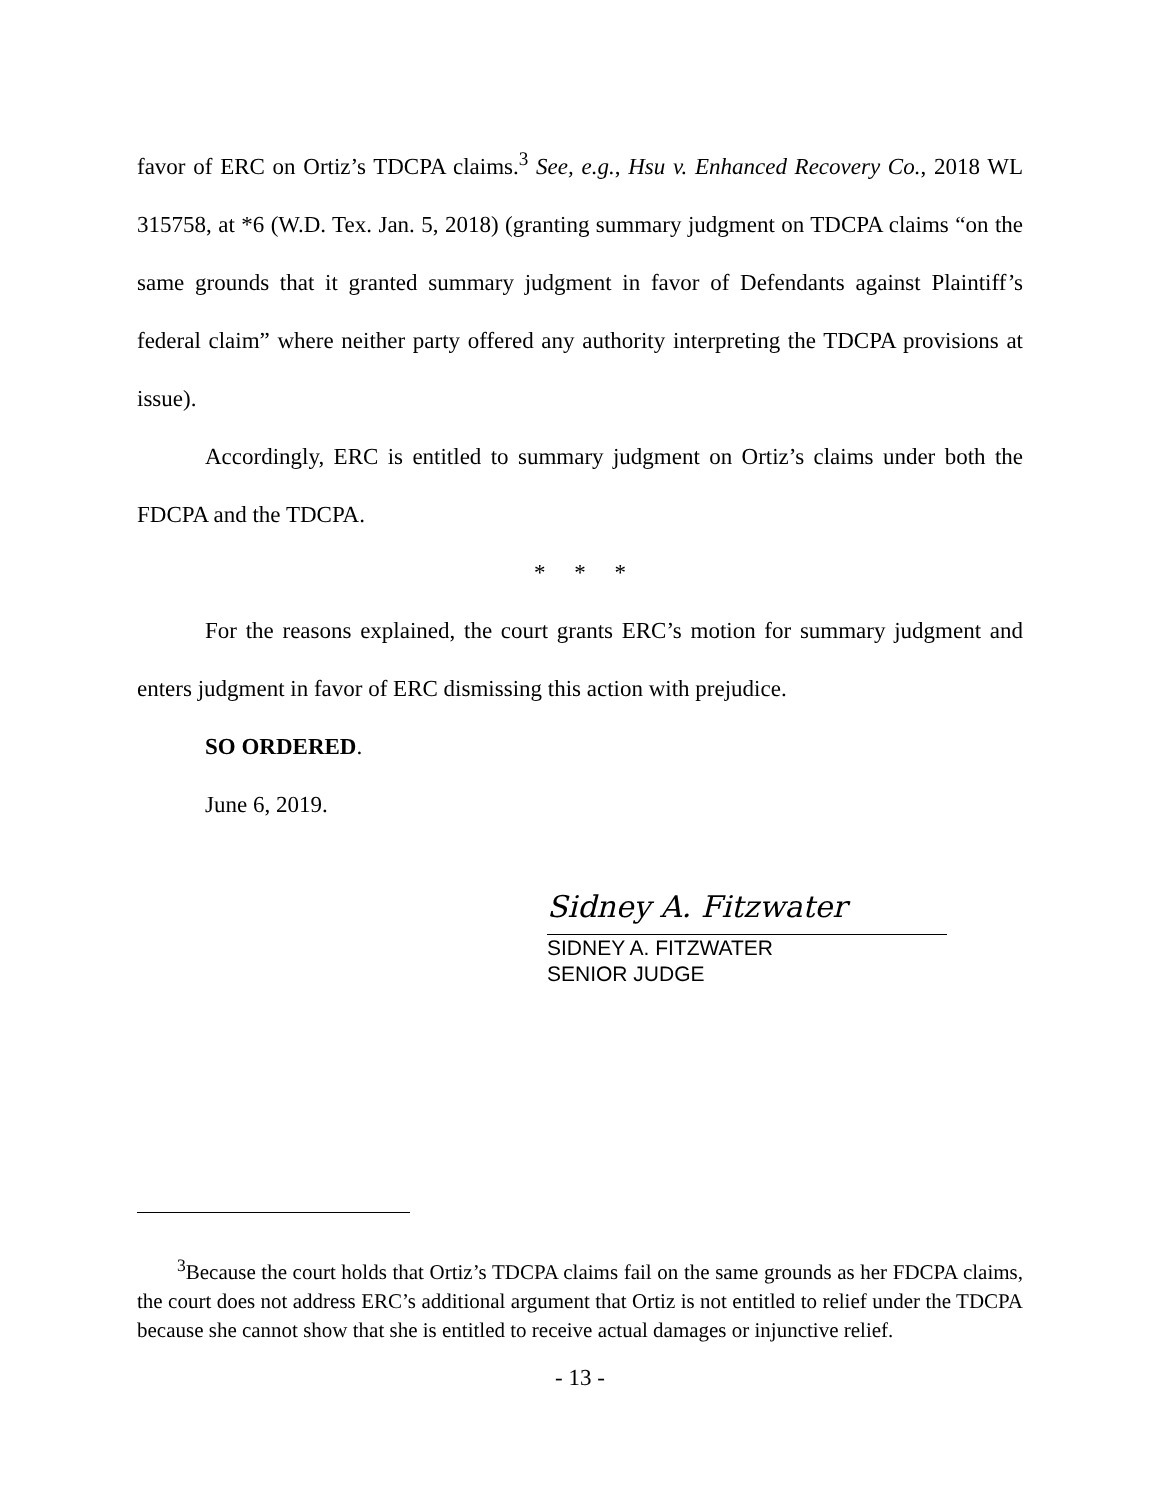favor of ERC on Ortiz’s TDCPA claims.<sup>3</sup> See, e.g., Hsu v. Enhanced Recovery Co., 2018 WL 315758, at *6 (W.D. Tex. Jan. 5, 2018) (granting summary judgment on TDCPA claims “on the same grounds that it granted summary judgment in favor of Defendants against Plaintiff’s federal claim” where neither party offered any authority interpreting the TDCPA provisions at issue).
Accordingly, ERC is entitled to summary judgment on Ortiz’s claims under both the FDCPA and the TDCPA.
* * *
For the reasons explained, the court grants ERC’s motion for summary judgment and enters judgment in favor of ERC dismissing this action with prejudice.
SO ORDERED.
June 6, 2019.
Sidney A. Fitzwater
SIDNEY A. FITZWATER
SENIOR JUDGE
<sup>3</sup> Because the court holds that Ortiz’s TDCPA claims fail on the same grounds as her FDCPA claims, the court does not address ERC’s additional argument that Ortiz is not entitled to relief under the TDCPA because she cannot show that she is entitled to receive actual damages or injunctive relief.
- 13 -